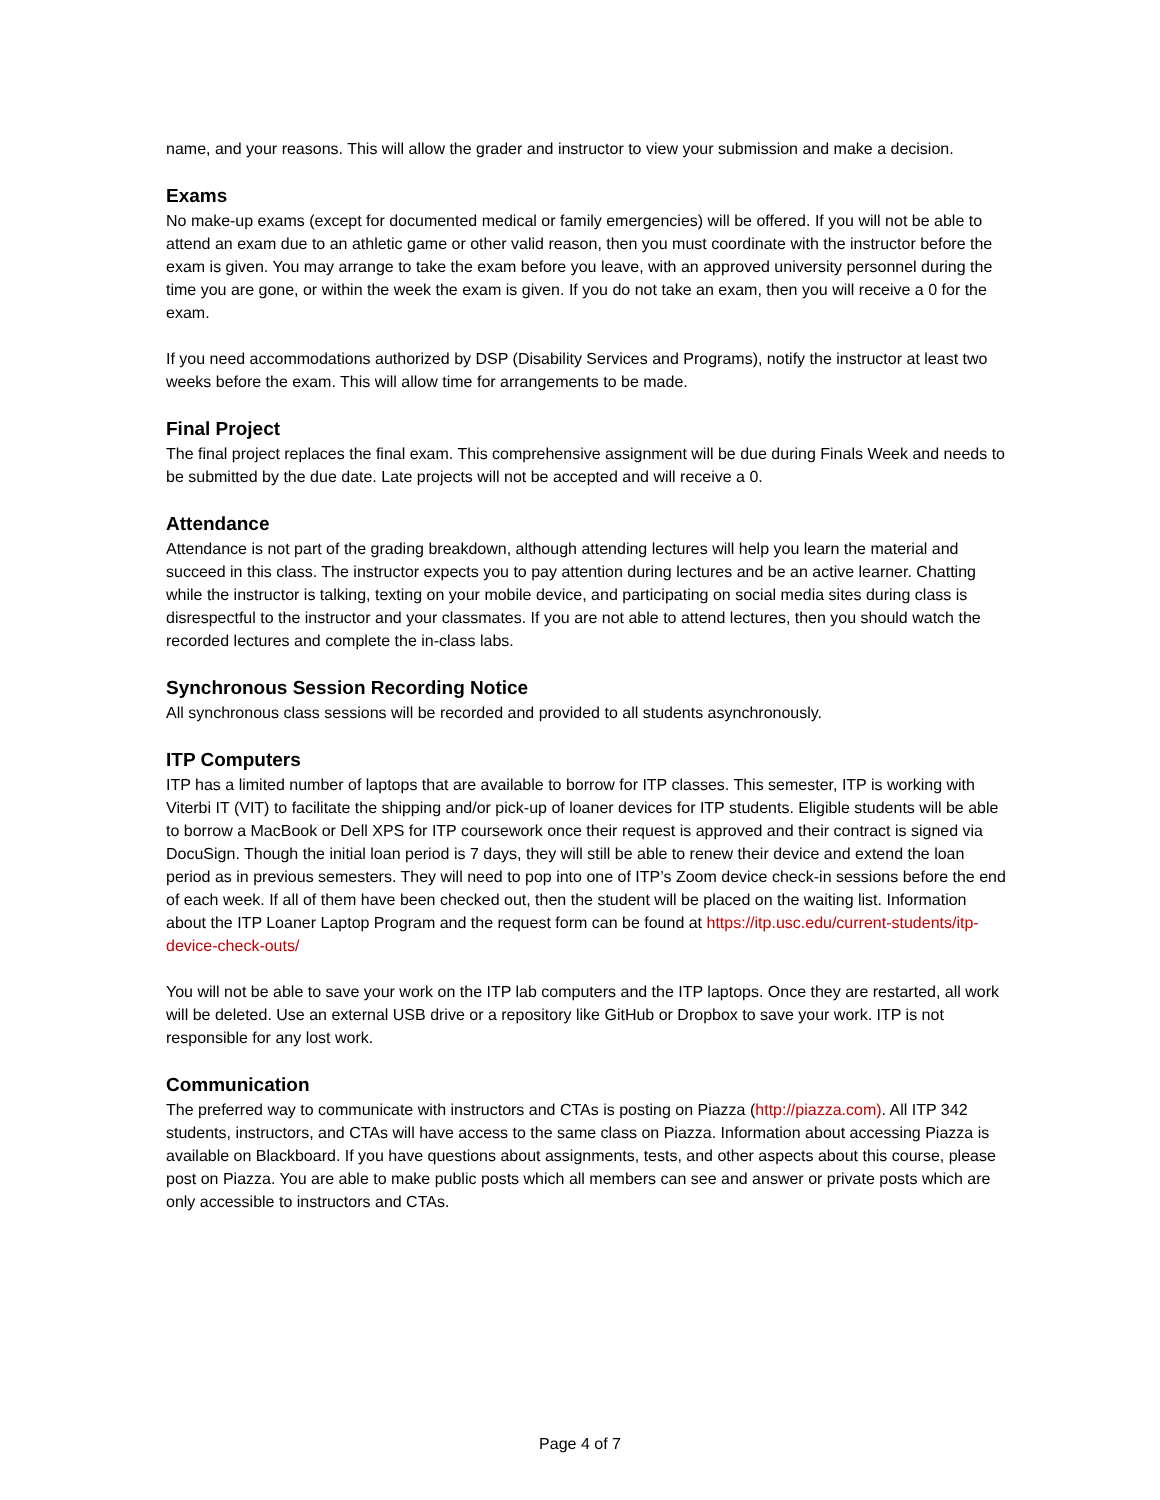name, and your reasons. This will allow the grader and instructor to view your submission and make a decision.
Exams
No make-up exams (except for documented medical or family emergencies) will be offered. If you will not be able to attend an exam due to an athletic game or other valid reason, then you must coordinate with the instructor before the exam is given. You may arrange to take the exam before you leave, with an approved university personnel during the time you are gone, or within the week the exam is given. If you do not take an exam, then you will receive a 0 for the exam.
If you need accommodations authorized by DSP (Disability Services and Programs), notify the instructor at least two weeks before the exam. This will allow time for arrangements to be made.
Final Project
The final project replaces the final exam. This comprehensive assignment will be due during Finals Week and needs to be submitted by the due date. Late projects will not be accepted and will receive a 0.
Attendance
Attendance is not part of the grading breakdown, although attending lectures will help you learn the material and succeed in this class. The instructor expects you to pay attention during lectures and be an active learner. Chatting while the instructor is talking, texting on your mobile device, and participating on social media sites during class is disrespectful to the instructor and your classmates. If you are not able to attend lectures, then you should watch the recorded lectures and complete the in-class labs.
Synchronous Session Recording Notice
All synchronous class sessions will be recorded and provided to all students asynchronously.
ITP Computers
ITP has a limited number of laptops that are available to borrow for ITP classes. This semester, ITP is working with Viterbi IT (VIT) to facilitate the shipping and/or pick-up of loaner devices for ITP students. Eligible students will be able to borrow a MacBook or Dell XPS for ITP coursework once their request is approved and their contract is signed via DocuSign. Though the initial loan period is 7 days, they will still be able to renew their device and extend the loan period as in previous semesters. They will need to pop into one of ITP’s Zoom device check-in sessions before the end of each week. If all of them have been checked out, then the student will be placed on the waiting list. Information about the ITP Loaner Laptop Program and the request form can be found at https://itp.usc.edu/current-students/itp-device-check-outs/
You will not be able to save your work on the ITP lab computers and the ITP laptops. Once they are restarted, all work will be deleted. Use an external USB drive or a repository like GitHub or Dropbox to save your work. ITP is not responsible for any lost work.
Communication
The preferred way to communicate with instructors and CTAs is posting on Piazza (http://piazza.com). All ITP 342 students, instructors, and CTAs will have access to the same class on Piazza. Information about accessing Piazza is available on Blackboard. If you have questions about assignments, tests, and other aspects about this course, please post on Piazza. You are able to make public posts which all members can see and answer or private posts which are only accessible to instructors and CTAs.
Page 4 of 7